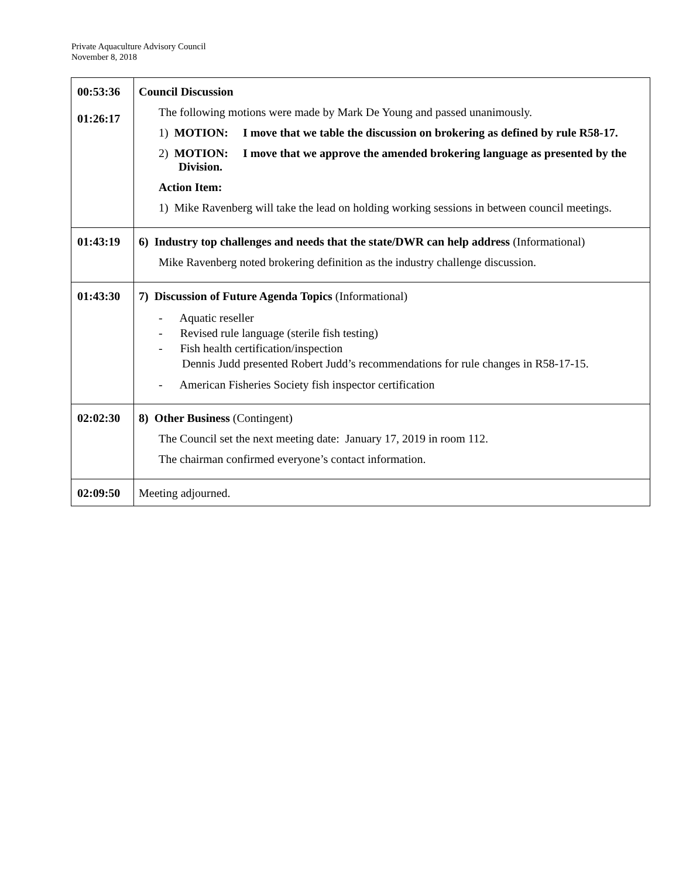Private Aquaculture Advisory Council
November 8, 2018
| 00:53:36 01:26:17 | Council Discussion The following motions were made by Mark De Young and passed unanimously. 1) MOTION: I move that we table the discussion on brokering as defined by rule R58-17. 2) MOTION: I move that we approve the amended brokering language as presented by the Division. Action Item: 1) Mike Ravenberg will take the lead on holding working sessions in between council meetings. |
| 01:43:19 | 6) Industry top challenges and needs that the state/DWR can help address (Informational) Mike Ravenberg noted brokering definition as the industry challenge discussion. |
| 01:43:30 | 7) Discussion of Future Agenda Topics (Informational) - Aquatic reseller - Revised rule language (sterile fish testing) - Fish health certification/inspection Dennis Judd presented Robert Judd’s recommendations for rule changes in R58-17-15. - American Fisheries Society fish inspector certification |
| 02:02:30 | 8) Other Business (Contingent) The Council set the next meeting date: January 17, 2019 in room 112. The chairman confirmed everyone’s contact information. |
| 02:09:50 | Meeting adjourned. |